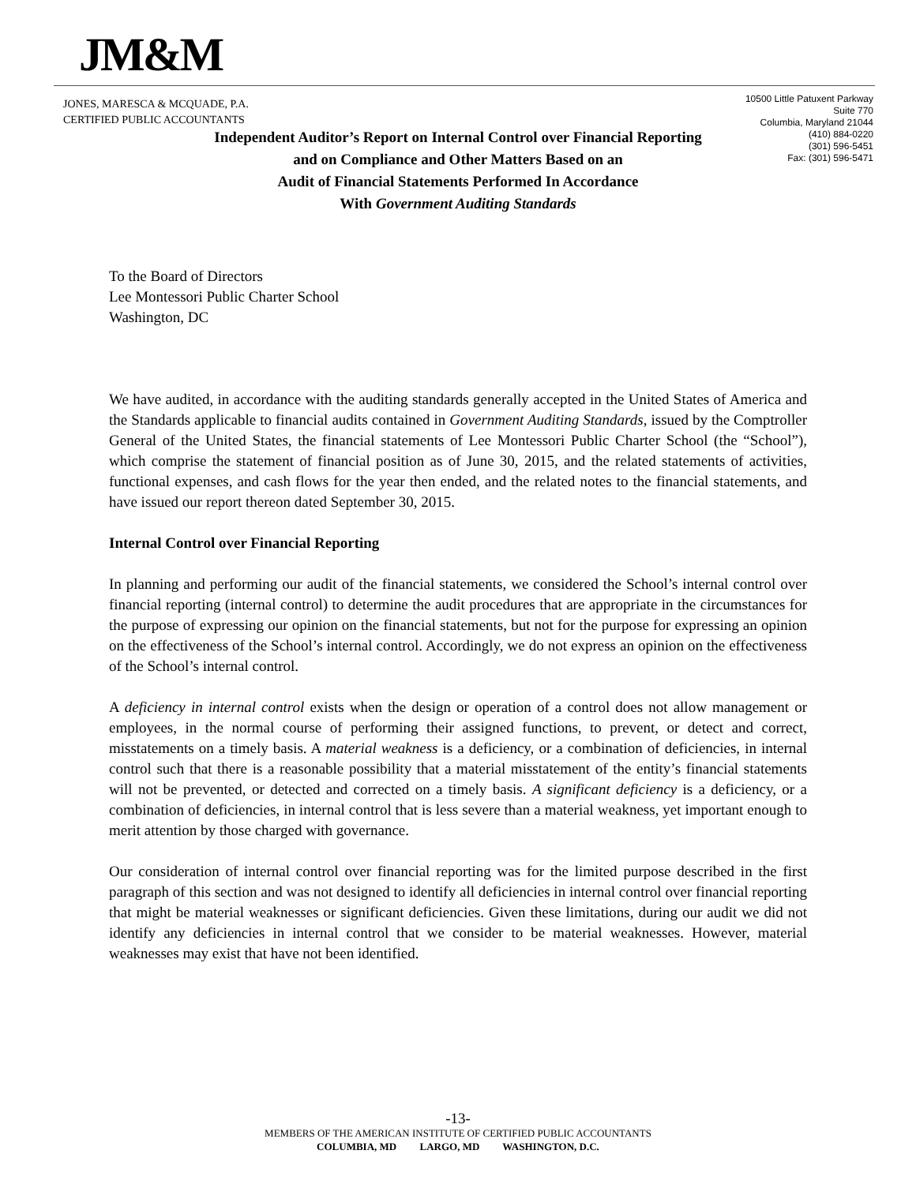JM&M
JONES, MARESCA & MCQUADE, P.A.
CERTIFIED PUBLIC ACCOUNTANTS
10500 Little Patuxent Parkway
Suite 770
Columbia, Maryland 21044
(410) 884-0220
(301) 596-5451
Fax: (301) 596-5471
Independent Auditor’s Report on Internal Control over Financial Reporting
and on Compliance and Other Matters Based on an
Audit of Financial Statements Performed In Accordance
With Government Auditing Standards
To the Board of Directors
Lee Montessori Public Charter School
Washington, DC
We have audited, in accordance with the auditing standards generally accepted in the United States of America and the Standards applicable to financial audits contained in Government Auditing Standards, issued by the Comptroller General of the United States, the financial statements of Lee Montessori Public Charter School (the “School”), which comprise the statement of financial position as of June 30, 2015, and the related statements of activities, functional expenses, and cash flows for the year then ended, and the related notes to the financial statements, and have issued our report thereon dated September 30, 2015.
Internal Control over Financial Reporting
In planning and performing our audit of the financial statements, we considered the School’s internal control over financial reporting (internal control) to determine the audit procedures that are appropriate in the circumstances for the purpose of expressing our opinion on the financial statements, but not for the purpose for expressing an opinion on the effectiveness of the School’s internal control. Accordingly, we do not express an opinion on the effectiveness of the School’s internal control.
A deficiency in internal control exists when the design or operation of a control does not allow management or employees, in the normal course of performing their assigned functions, to prevent, or detect and correct, misstatements on a timely basis. A material weakness is a deficiency, or a combination of deficiencies, in internal control such that there is a reasonable possibility that a material misstatement of the entity’s financial statements will not be prevented, or detected and corrected on a timely basis. A significant deficiency is a deficiency, or a combination of deficiencies, in internal control that is less severe than a material weakness, yet important enough to merit attention by those charged with governance.
Our consideration of internal control over financial reporting was for the limited purpose described in the first paragraph of this section and was not designed to identify all deficiencies in internal control over financial reporting that might be material weaknesses or significant deficiencies. Given these limitations, during our audit we did not identify any deficiencies in internal control that we consider to be material weaknesses. However, material weaknesses may exist that have not been identified.
-13-
MEMBERS OF THE AMERICAN INSTITUTE OF CERTIFIED PUBLIC ACCOUNTANTS
COLUMBIA, MD LARGO, MD WASHINGTON, D.C.